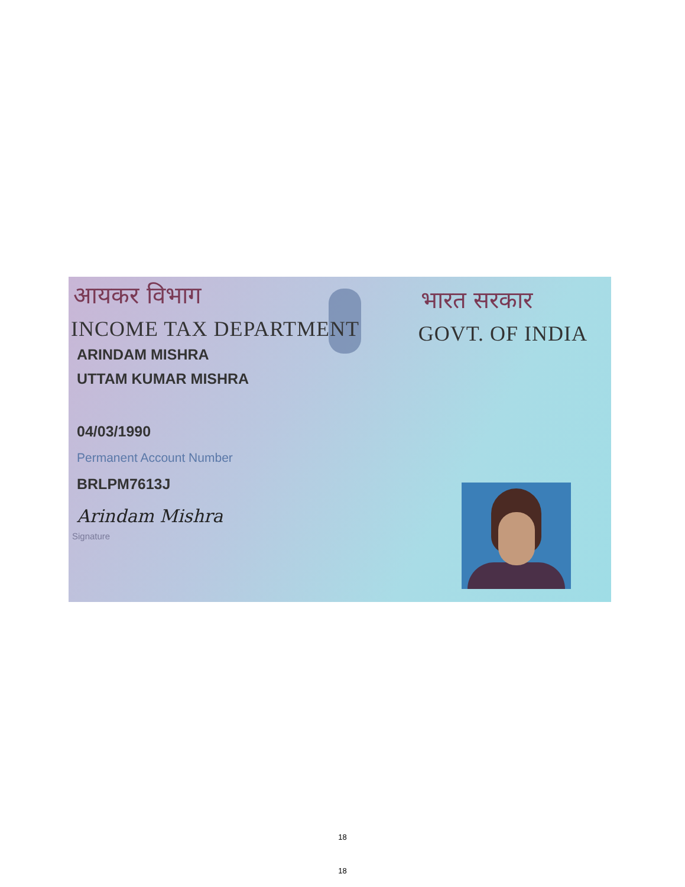आयकर विभाग
INCOME TAX DEPARTMENT
भारत सरकार
GOVT. OF INDIA
ARINDAM MISHRA
UTTAM KUMAR MISHRA
04/03/1990
Permanent Account Number
BRLPM7613J
Arindam Mishra
Signature
18
18